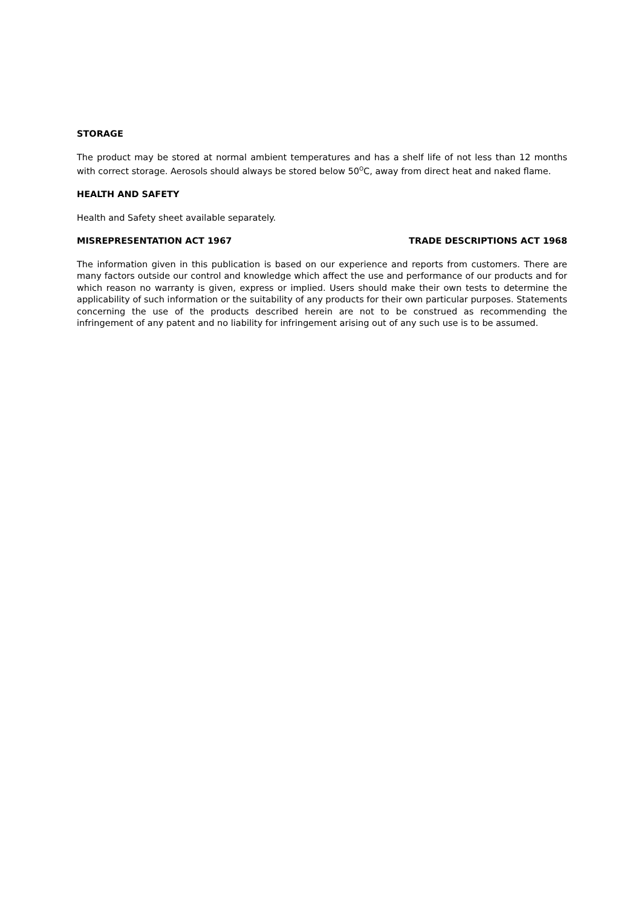STORAGE
The product may be stored at normal ambient temperatures and has a shelf life of not less than 12 months with correct storage. Aerosols should always be stored below 50<sup>O</sup>C, away from direct heat and naked flame.
HEALTH AND SAFETY
Health and Safety sheet available separately.
MISREPRESENTATION ACT 1967 TRADE DESCRIPTIONS ACT 1968
The information given in this publication is based on our experience and reports from customers. There are many factors outside our control and knowledge which affect the use and performance of our products and for which reason no warranty is given, express or implied. Users should make their own tests to determine the applicability of such information or the suitability of any products for their own particular purposes. Statements concerning the use of the products described herein are not to be construed as recommending the infringement of any patent and no liability for infringement arising out of any such use is to be assumed.